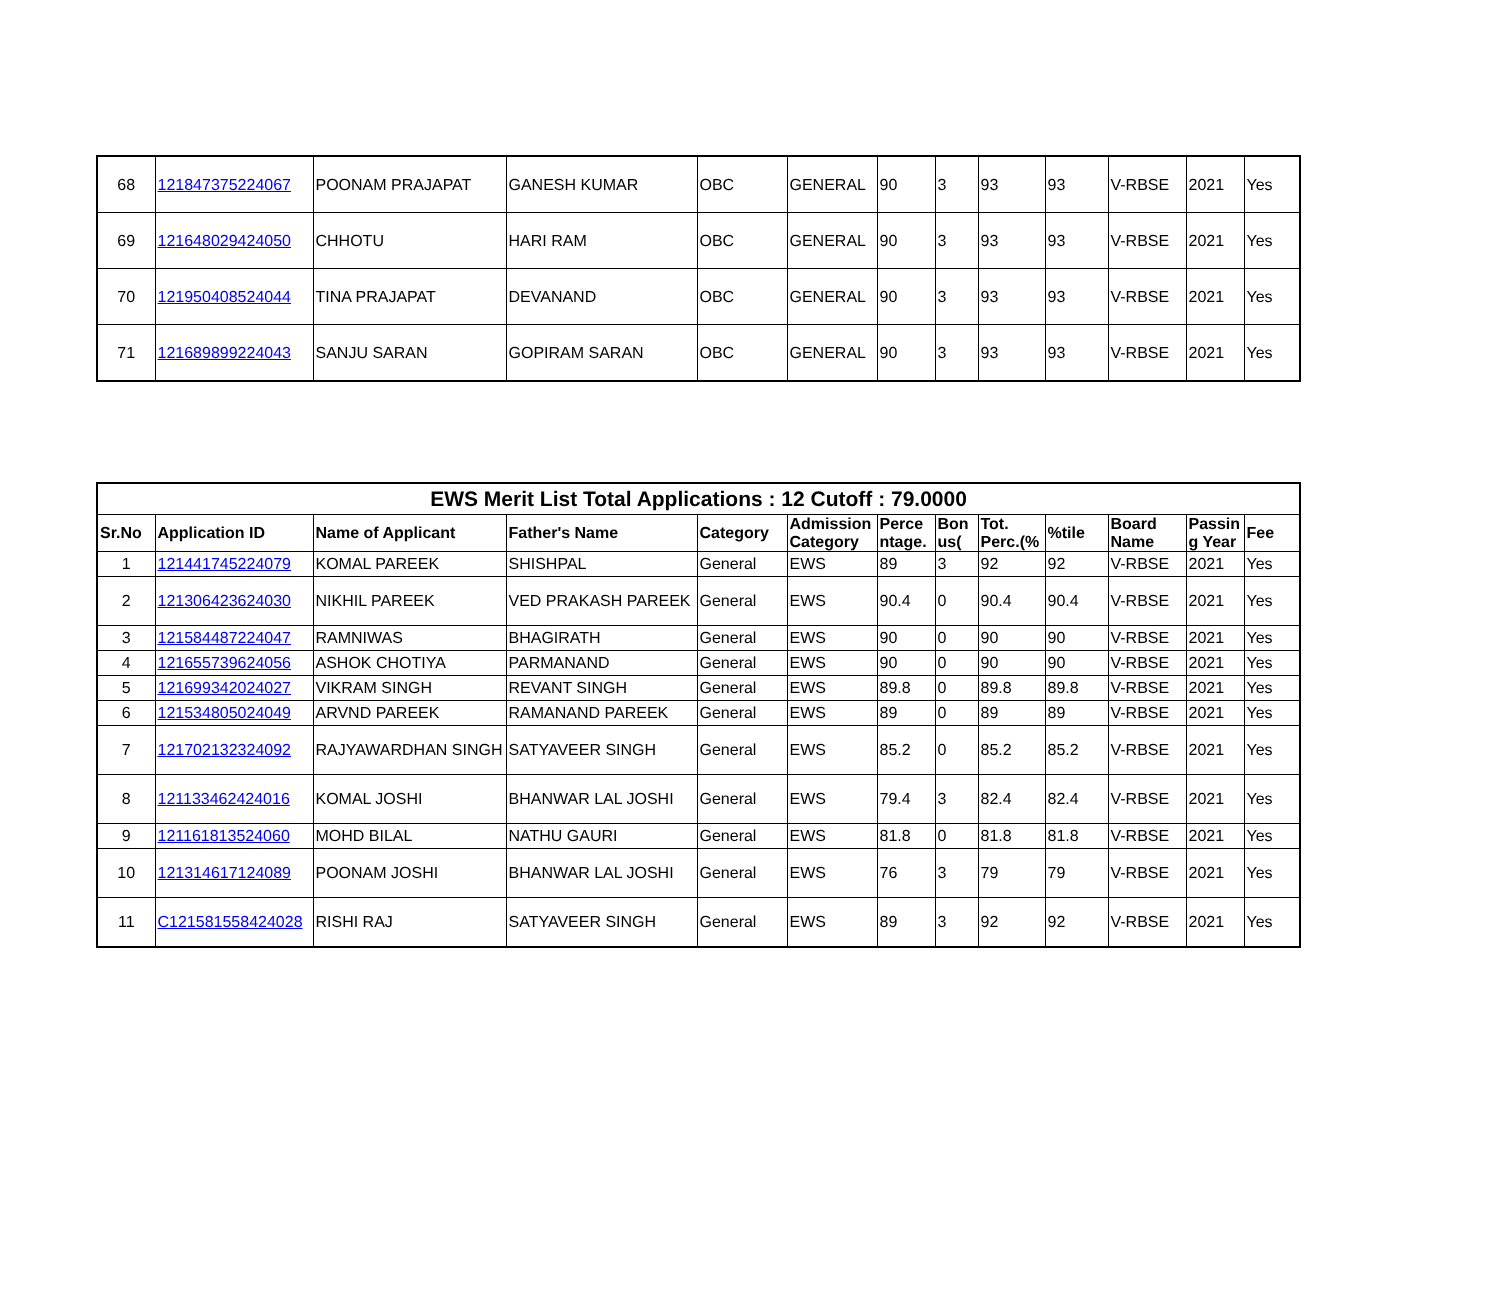| 68 | 121847375224067 | POONAM PRAJAPAT | GANESH KUMAR | OBC | GENERAL | 90 | 3 | 93 | 93 | V-RBSE | 2021 | Yes |
| 69 | 121648029424050 | CHHOTU | HARI RAM | OBC | GENERAL | 90 | 3 | 93 | 93 | V-RBSE | 2021 | Yes |
| 70 | 121950408524044 | TINA PRAJAPAT | DEVANAND | OBC | GENERAL | 90 | 3 | 93 | 93 | V-RBSE | 2021 | Yes |
| 71 | 121689899224043 | SANJU SARAN | GOPIRAM SARAN | OBC | GENERAL | 90 | 3 | 93 | 93 | V-RBSE | 2021 | Yes |
| EWS Merit List Total Applications : 12 Cutoff : 79.0000 | | | | | | | | | | | | |
| Sr.No | Application ID | Name of Applicant | Father's Name | Category | Admission Category | Perce ntage. | Bon us( | Tot. Perc.(% | %tile | Board Name | Passin g Year | Fee |
| 1 | 121441745224079 | KOMAL PAREEK | SHISHPAL | General | EWS | 89 | 3 | 92 | 92 | V-RBSE | 2021 | Yes |
| 2 | 121306423624030 | NIKHIL PAREEK | VED PRAKASH PAREEK | General | EWS | 90.4 | 0 | 90.4 | 90.4 | V-RBSE | 2021 | Yes |
| 3 | 121584487224047 | RAMNIWAS | BHAGIRATH | General | EWS | 90 | 0 | 90 | 90 | V-RBSE | 2021 | Yes |
| 4 | 121655739624056 | ASHOK CHOTIYA | PARMANAND | General | EWS | 90 | 0 | 90 | 90 | V-RBSE | 2021 | Yes |
| 5 | 121699342024027 | VIKRAM SINGH | REVANT SINGH | General | EWS | 89.8 | 0 | 89.8 | 89.8 | V-RBSE | 2021 | Yes |
| 6 | 121534805024049 | ARVND PAREEK | RAMANAND PAREEK | General | EWS | 89 | 0 | 89 | 89 | V-RBSE | 2021 | Yes |
| 7 | 121702132324092 | RAJYAWARDHAN SINGH | SATYAVEER SINGH | General | EWS | 85.2 | 0 | 85.2 | 85.2 | V-RBSE | 2021 | Yes |
| 8 | 121133462424016 | KOMAL JOSHI | BHANWAR LAL JOSHI | General | EWS | 79.4 | 3 | 82.4 | 82.4 | V-RBSE | 2021 | Yes |
| 9 | 121161813524060 | MOHD BILAL | NATHU GAURI | General | EWS | 81.8 | 0 | 81.8 | 81.8 | V-RBSE | 2021 | Yes |
| 10 | 121314617124089 | POONAM JOSHI | BHANWAR LAL JOSHI | General | EWS | 76 | 3 | 79 | 79 | V-RBSE | 2021 | Yes |
| 11 | C121581558424028 | RISHI RAJ | SATYAVEER SINGH | General | EWS | 89 | 3 | 92 | 92 | V-RBSE | 2021 | Yes |